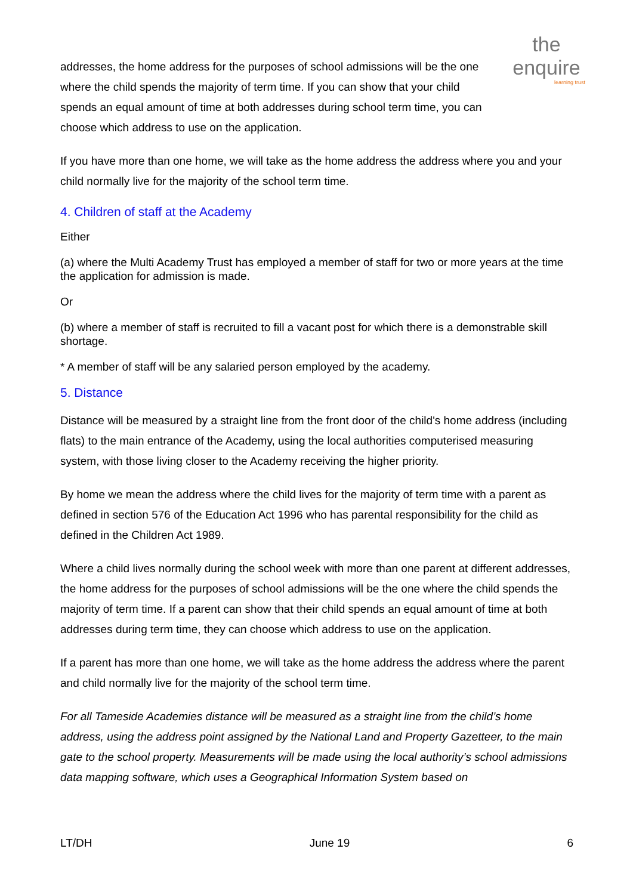the enquire
learning trust
addresses, the home address for the purposes of school admissions will be the one where the child spends the majority of term time. If you can show that your child spends an equal amount of time at both addresses during school term time, you can choose which address to use on the application.
If you have more than one home, we will take as the home address the address where you and your child normally live for the majority of the school term time.
4. Children of staff at the Academy
Either
(a) where the Multi Academy Trust has employed a member of staff for two or more years at the time the application for admission is made.
Or
(b) where a member of staff is recruited to fill a vacant post for which there is a demonstrable skill shortage.
* A member of staff will be any salaried person employed by the academy.
5. Distance
Distance will be measured by a straight line from the front door of the child's home address (including flats) to the main entrance of the Academy, using the local authorities computerised measuring system, with those living closer to the Academy receiving the higher priority.
By home we mean the address where the child lives for the majority of term time with a parent as defined in section 576 of the Education Act 1996 who has parental responsibility for the child as defined in the Children Act 1989.
Where a child lives normally during the school week with more than one parent at different addresses, the home address for the purposes of school admissions will be the one where the child spends the majority of term time. If a parent can show that their child spends an equal amount of time at both addresses during term time, they can choose which address to use on the application.
If a parent has more than one home, we will take as the home address the address where the parent and child normally live for the majority of the school term time.
For all Tameside Academies distance will be measured as a straight line from the child’s home address, using the address point assigned by the National Land and Property Gazetteer, to the main gate to the school property. Measurements will be made using the local authority’s school admissions data mapping software, which uses a Geographical Information System based on
LT/DH June 19 6